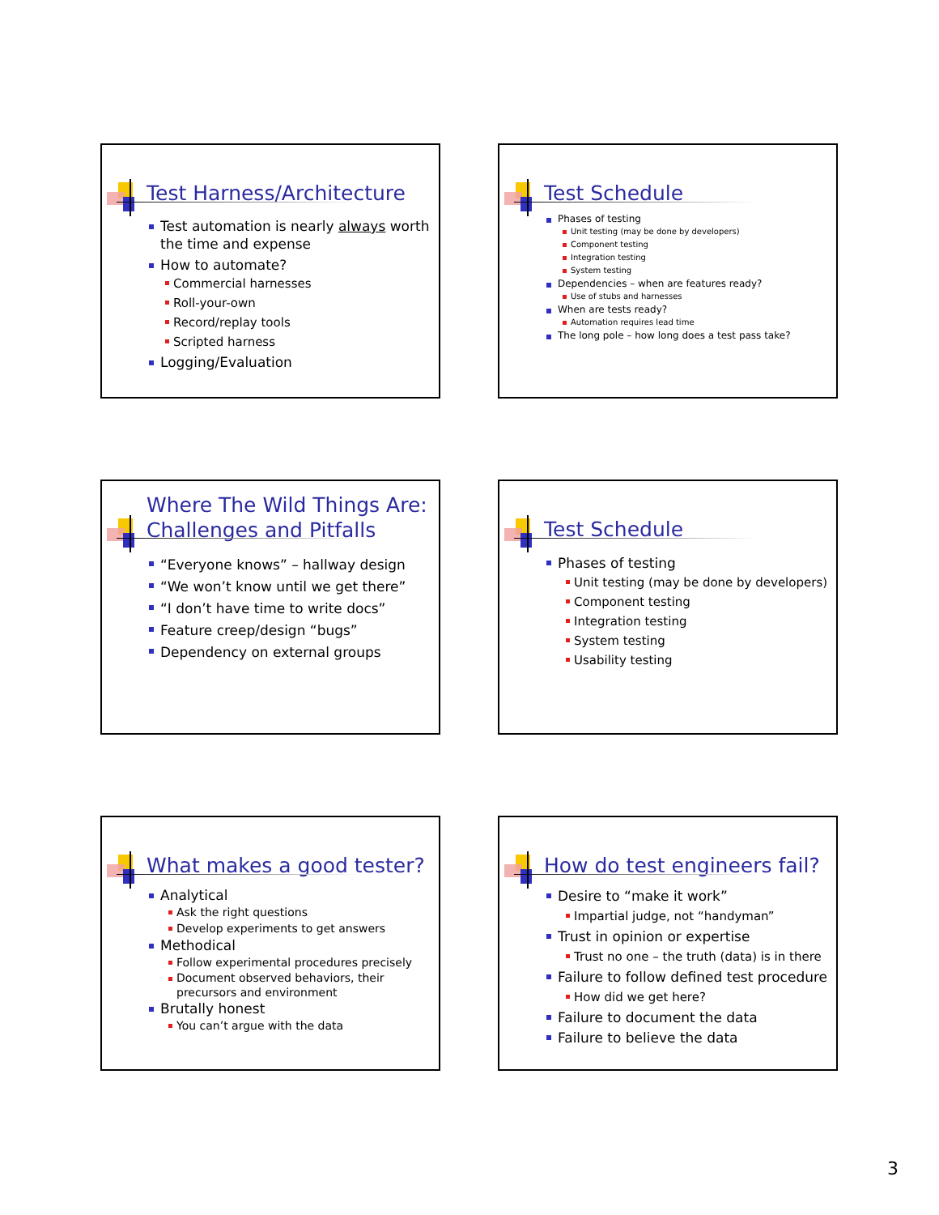Test Harness/Architecture
Test automation is nearly always worth the time and expense
How to automate?
Commercial harnesses
Roll-your-own
Record/replay tools
Scripted harness
Logging/Evaluation
Test Schedule
Phases of testing
Unit testing (may be done by developers)
Component testing
Integration testing
System testing
Dependencies – when are features ready?
Use of stubs and harnesses
When are tests ready?
Automation requires lead time
The long pole – how long does a test pass take?
Where The Wild Things Are: Challenges and Pitfalls
“Everyone knows” – hallway design
“We won’t know until we get there”
“I don’t have time to write docs”
Feature creep/design “bugs”
Dependency on external groups
Test Schedule
Phases of testing
Unit testing (may be done by developers)
Component testing
Integration testing
System testing
Usability testing
What makes a good tester?
Analytical
Ask the right questions
Develop experiments to get answers
Methodical
Follow experimental procedures precisely
Document observed behaviors, their precursors and environment
Brutally honest
You can’t argue with the data
How do test engineers fail?
Desire to “make it work”
Impartial judge, not “handyman”
Trust in opinion or expertise
Trust no one – the truth (data) is in there
Failure to follow defined test procedure
How did we get here?
Failure to document the data
Failure to believe the data
3